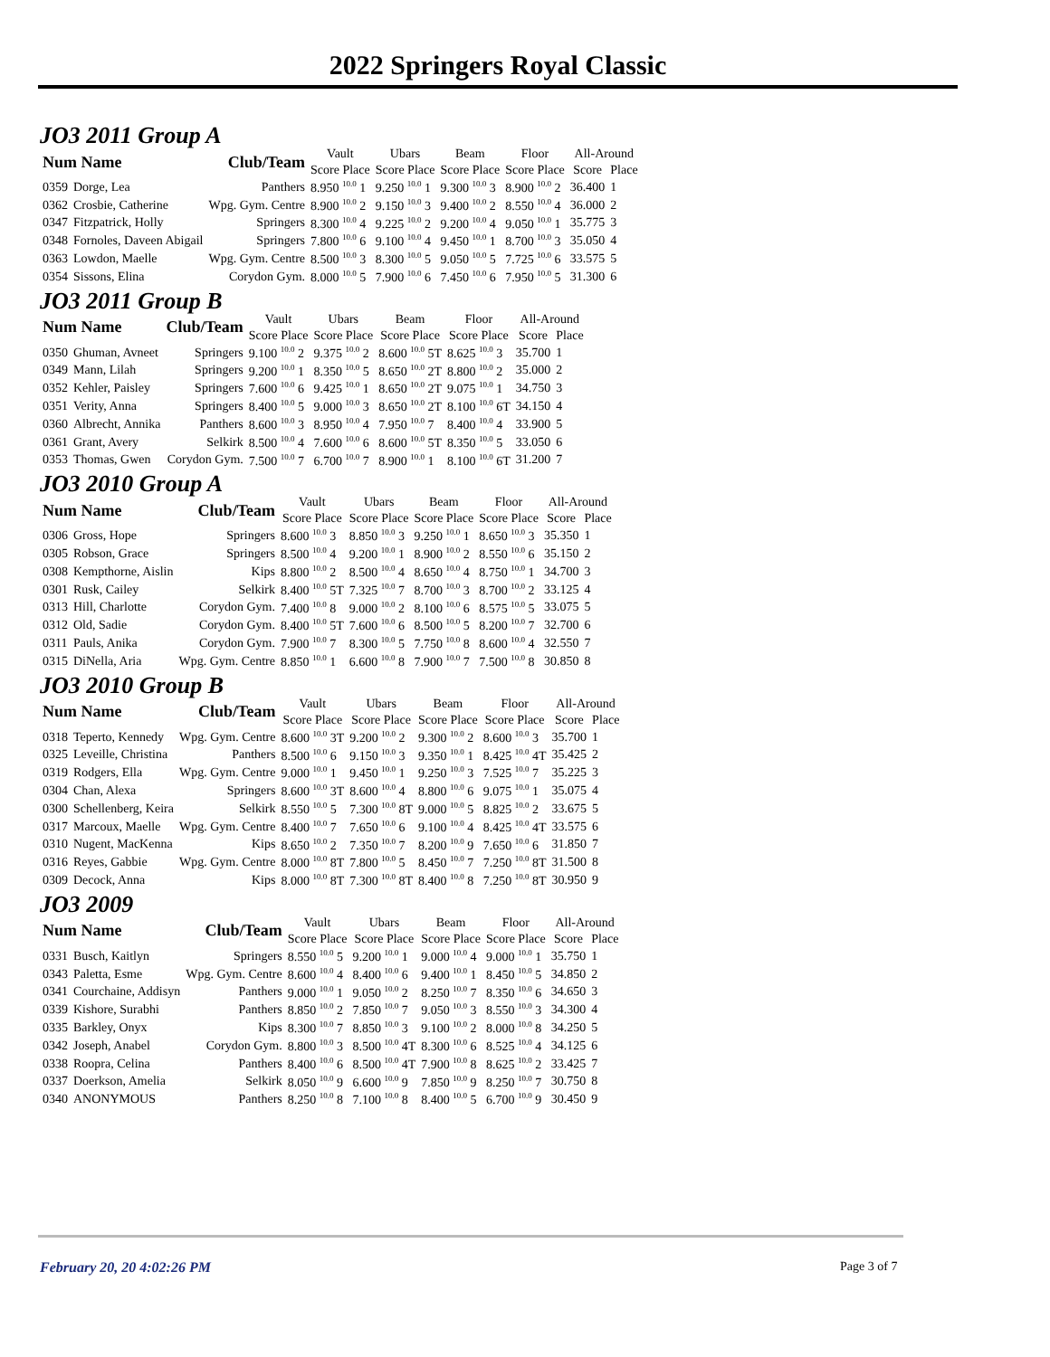2022 Springers Royal Classic
JO3 2011 Group A
| Num Name | | Club/Team | Vault | Ubars | Beam | Floor | All-Around | |
| --- | --- | --- | --- | --- | --- | --- | --- | --- |
| | | | Score Place | Score Place | Score Place | Score Place | Score | Place |
| 0359 | Dorge, Lea | Panthers | 8.950 <sup>10.0</sup> 1 | 9.250 <sup>10.0</sup> 1 | 9.300 <sup>10.0</sup> 3 | 8.900 <sup>10.0</sup> 2 | 36.400 | 1 |
| 0362 | Crosbie, Catherine | Wpg. Gym. Centre | 8.900 <sup>10.0</sup> 2 | 9.150 <sup>10.0</sup> 3 | 9.400 <sup>10.0</sup> 2 | 8.550 <sup>10.0</sup> 4 | 36.000 | 2 |
| 0347 | Fitzpatrick, Holly | Springers | 8.300 <sup>10.0</sup> 4 | 9.225 <sup>10.0</sup> 2 | 9.200 <sup>10.0</sup> 4 | 9.050 <sup>10.0</sup> 1 | 35.775 | 3 |
| 0348 | Fornoles, Daveen Abigail | Springers | 7.800 <sup>10.0</sup> 6 | 9.100 <sup>10.0</sup> 4 | 9.450 <sup>10.0</sup> 1 | 8.700 <sup>10.0</sup> 3 | 35.050 | 4 |
| 0363 | Lowdon, Maelle | Wpg. Gym. Centre | 8.500 <sup>10.0</sup> 3 | 8.300 <sup>10.0</sup> 5 | 9.050 <sup>10.0</sup> 5 | 7.725 <sup>10.0</sup> 6 | 33.575 | 5 |
| 0354 | Sissons, Elina | Corydon Gym. | 8.000 <sup>10.0</sup> 5 | 7.900 <sup>10.0</sup> 6 | 7.450 <sup>10.0</sup> 6 | 7.950 <sup>10.0</sup> 5 | 31.300 | 6 |
JO3 2011 Group B
| Num Name | | Club/Team | Vault | Ubars | Beam | Floor | All-Around | |
| --- | --- | --- | --- | --- | --- | --- | --- | --- |
| | | | Score Place | Score Place | Score Place | Score Place | Score | Place |
| 0350 | Ghuman, Avneet | Springers | 9.100 <sup>10.0</sup> 2 | 9.375 <sup>10.0</sup> 2 | 8.600 <sup>10.0</sup> 5T | 8.625 <sup>10.0</sup> 3 | 35.700 | 1 |
| 0349 | Mann, Lilah | Springers | 9.200 <sup>10.0</sup> 1 | 8.350 <sup>10.0</sup> 5 | 8.650 <sup>10.0</sup> 2T | 8.800 <sup>10.0</sup> 2 | 35.000 | 2 |
| 0352 | Kehler, Paisley | Springers | 7.600 <sup>10.0</sup> 6 | 9.425 <sup>10.0</sup> 1 | 8.650 <sup>10.0</sup> 2T | 9.075 <sup>10.0</sup> 1 | 34.750 | 3 |
| 0351 | Verity, Anna | Springers | 8.400 <sup>10.0</sup> 5 | 9.000 <sup>10.0</sup> 3 | 8.650 <sup>10.0</sup> 2T | 8.100 <sup>10.0</sup> 6T | 34.150 | 4 |
| 0360 | Albrecht, Annika | Panthers | 8.600 <sup>10.0</sup> 3 | 8.950 <sup>10.0</sup> 4 | 7.950 <sup>10.0</sup> 7 | 8.400 <sup>10.0</sup> 4 | 33.900 | 5 |
| 0361 | Grant, Avery | Selkirk | 8.500 <sup>10.0</sup> 4 | 7.600 <sup>10.0</sup> 6 | 8.600 <sup>10.0</sup> 5T | 8.350 <sup>10.0</sup> 5 | 33.050 | 6 |
| 0353 | Thomas, Gwen | Corydon Gym. | 7.500 <sup>10.0</sup> 7 | 6.700 <sup>10.0</sup> 7 | 8.900 <sup>10.0</sup> 1 | 8.100 <sup>10.0</sup> 6T | 31.200 | 7 |
JO3 2010 Group A
| Num Name | | Club/Team | Vault | Ubars | Beam | Floor | All-Around | |
| --- | --- | --- | --- | --- | --- | --- | --- | --- |
| | | | Score Place | Score Place | Score Place | Score Place | Score | Place |
| 0306 | Gross, Hope | Springers | 8.600 <sup>10.0</sup> 3 | 8.850 <sup>10.0</sup> 3 | 9.250 <sup>10.0</sup> 1 | 8.650 <sup>10.0</sup> 3 | 35.350 | 1 |
| 0305 | Robson, Grace | Springers | 8.500 <sup>10.0</sup> 4 | 9.200 <sup>10.0</sup> 1 | 8.900 <sup>10.0</sup> 2 | 8.550 <sup>10.0</sup> 6 | 35.150 | 2 |
| 0308 | Kempthorne, Aislin | Kips | 8.800 <sup>10.0</sup> 2 | 8.500 <sup>10.0</sup> 4 | 8.650 <sup>10.0</sup> 4 | 8.750 <sup>10.0</sup> 1 | 34.700 | 3 |
| 0301 | Rusk, Cailey | Selkirk | 8.400 <sup>10.0</sup> 5T | 7.325 <sup>10.0</sup> 7 | 8.700 <sup>10.0</sup> 3 | 8.700 <sup>10.0</sup> 2 | 33.125 | 4 |
| 0313 | Hill, Charlotte | Corydon Gym. | 7.400 <sup>10.0</sup> 8 | 9.000 <sup>10.0</sup> 2 | 8.100 <sup>10.0</sup> 6 | 8.575 <sup>10.0</sup> 5 | 33.075 | 5 |
| 0312 | Old, Sadie | Corydon Gym. | 8.400 <sup>10.0</sup> 5T | 7.600 <sup>10.0</sup> 6 | 8.500 <sup>10.0</sup> 5 | 8.200 <sup>10.0</sup> 7 | 32.700 | 6 |
| 0311 | Pauls, Anika | Corydon Gym. | 7.900 <sup>10.0</sup> 7 | 8.300 <sup>10.0</sup> 5 | 7.750 <sup>10.0</sup> 8 | 8.600 <sup>10.0</sup> 4 | 32.550 | 7 |
| 0315 | DiNella, Aria | Wpg. Gym. Centre | 8.850 <sup>10.0</sup> 1 | 6.600 <sup>10.0</sup> 8 | 7.900 <sup>10.0</sup> 7 | 7.500 <sup>10.0</sup> 8 | 30.850 | 8 |
JO3 2010 Group B
| Num Name | | Club/Team | Vault | Ubars | Beam | Floor | All-Around | |
| --- | --- | --- | --- | --- | --- | --- | --- | --- |
| | | | Score Place | Score Place | Score Place | Score Place | Score | Place |
| 0318 | Teperto, Kennedy | Wpg. Gym. Centre | 8.600 <sup>10.0</sup> 3T | 9.200 <sup>10.0</sup> 2 | 9.300 <sup>10.0</sup> 2 | 8.600 <sup>10.0</sup> 3 | 35.700 | 1 |
| 0325 | Leveille, Christina | Panthers | 8.500 <sup>10.0</sup> 6 | 9.150 <sup>10.0</sup> 3 | 9.350 <sup>10.0</sup> 1 | 8.425 <sup>10.0</sup> 4T | 35.425 | 2 |
| 0319 | Rodgers, Ella | Wpg. Gym. Centre | 9.000 <sup>10.0</sup> 1 | 9.450 <sup>10.0</sup> 1 | 9.250 <sup>10.0</sup> 3 | 7.525 <sup>10.0</sup> 7 | 35.225 | 3 |
| 0304 | Chan, Alexa | Springers | 8.600 <sup>10.0</sup> 3T | 8.600 <sup>10.0</sup> 4 | 8.800 <sup>10.0</sup> 6 | 9.075 <sup>10.0</sup> 1 | 35.075 | 4 |
| 0300 | Schellenberg, Keira | Selkirk | 8.550 <sup>10.0</sup> 5 | 7.300 <sup>10.0</sup> 8T | 9.000 <sup>10.0</sup> 5 | 8.825 <sup>10.0</sup> 2 | 33.675 | 5 |
| 0317 | Marcoux, Maelle | Wpg. Gym. Centre | 8.400 <sup>10.0</sup> 7 | 7.650 <sup>10.0</sup> 6 | 9.100 <sup>10.0</sup> 4 | 8.425 <sup>10.0</sup> 4T | 33.575 | 6 |
| 0310 | Nugent, MacKenna | Kips | 8.650 <sup>10.0</sup> 2 | 7.350 <sup>10.0</sup> 7 | 8.200 <sup>10.0</sup> 9 | 7.650 <sup>10.0</sup> 6 | 31.850 | 7 |
| 0316 | Reyes, Gabbie | Wpg. Gym. Centre | 8.000 <sup>10.0</sup> 8T | 7.800 <sup>10.0</sup> 5 | 8.450 <sup>10.0</sup> 7 | 7.250 <sup>10.0</sup> 8T | 31.500 | 8 |
| 0309 | Decock, Anna | Kips | 8.000 <sup>10.0</sup> 8T | 7.300 <sup>10.0</sup> 8T | 8.400 <sup>10.0</sup> 8 | 7.250 <sup>10.0</sup> 8T | 30.950 | 9 |
JO3 2009
| Num Name | | Club/Team | Vault | Ubars | Beam | Floor | All-Around | |
| --- | --- | --- | --- | --- | --- | --- | --- | --- |
| | | | Score Place | Score Place | Score Place | Score Place | Score | Place |
| 0331 | Busch, Kaitlyn | Springers | 8.550 <sup>10.0</sup> 5 | 9.200 <sup>10.0</sup> 1 | 9.000 <sup>10.0</sup> 4 | 9.000 <sup>10.0</sup> 1 | 35.750 | 1 |
| 0343 | Paletta, Esme | Wpg. Gym. Centre | 8.600 <sup>10.0</sup> 4 | 8.400 <sup>10.0</sup> 6 | 9.400 <sup>10.0</sup> 1 | 8.450 <sup>10.0</sup> 5 | 34.850 | 2 |
| 0341 | Courchaine, Addisyn | Panthers | 9.000 <sup>10.0</sup> 1 | 9.050 <sup>10.0</sup> 2 | 8.250 <sup>10.0</sup> 7 | 8.350 <sup>10.0</sup> 6 | 34.650 | 3 |
| 0339 | Kishore, Surabhi | Panthers | 8.850 <sup>10.0</sup> 2 | 7.850 <sup>10.0</sup> 7 | 9.050 <sup>10.0</sup> 3 | 8.550 <sup>10.0</sup> 3 | 34.300 | 4 |
| 0335 | Barkley, Onyx | Kips | 8.300 <sup>10.0</sup> 7 | 8.850 <sup>10.0</sup> 3 | 9.100 <sup>10.0</sup> 2 | 8.000 <sup>10.0</sup> 8 | 34.250 | 5 |
| 0342 | Joseph, Anabel | Corydon Gym. | 8.800 <sup>10.0</sup> 3 | 8.500 <sup>10.0</sup> 4T | 8.300 <sup>10.0</sup> 6 | 8.525 <sup>10.0</sup> 4 | 34.125 | 6 |
| 0338 | Roopra, Celina | Panthers | 8.400 <sup>10.0</sup> 6 | 8.500 <sup>10.0</sup> 4T | 7.900 <sup>10.0</sup> 8 | 8.625 <sup>10.0</sup> 2 | 33.425 | 7 |
| 0337 | Doerkson, Amelia | Selkirk | 8.050 <sup>10.0</sup> 9 | 6.600 <sup>10.0</sup> 9 | 7.850 <sup>10.0</sup> 9 | 8.250 <sup>10.0</sup> 7 | 30.750 | 8 |
| 0340 | ANONYMOUS | Panthers | 8.250 <sup>10.0</sup> 8 | 7.100 <sup>10.0</sup> 8 | 8.400 <sup>10.0</sup> 5 | 6.700 <sup>10.0</sup> 9 | 30.450 | 9 |
February 20, 20 4:02:26 PM Page 3 of 7